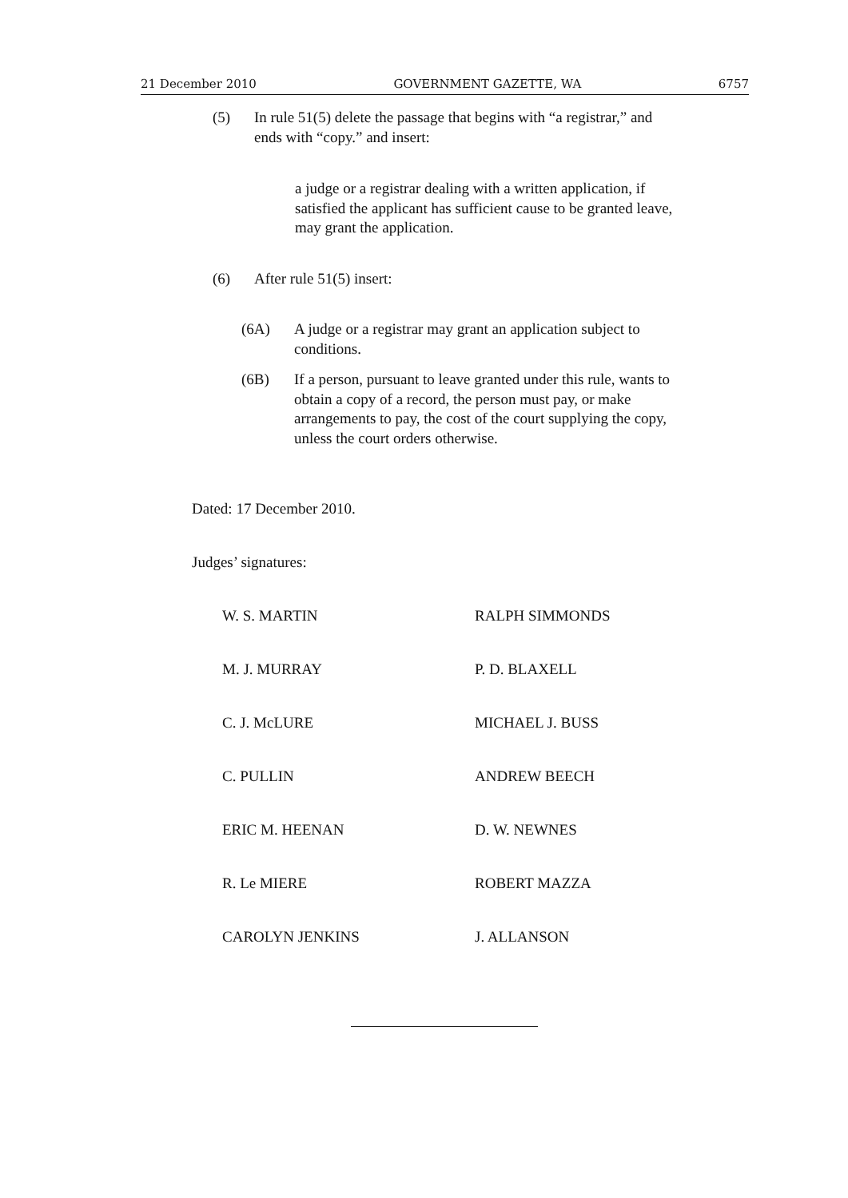21 December 2010 GOVERNMENT GAZETTE, WA 6757
(5) In rule 51(5) delete the passage that begins with “a registrar,” and ends with “copy.” and insert:
a judge or a registrar dealing with a written application, if satisfied the applicant has sufficient cause to be granted leave, may grant the application.
(6) After rule 51(5) insert:
(6A) A judge or a registrar may grant an application subject to conditions.
(6B) If a person, pursuant to leave granted under this rule, wants to obtain a copy of a record, the person must pay, or make arrangements to pay, the cost of the court supplying the copy, unless the court orders otherwise.
Dated: 17 December 2010.
Judges’ signatures:
W. S. MARTIN RALPH SIMMONDS M. J. MURRAY P. D. BLAXELL C. J. McLURE MICHAEL J. BUSS C. PULLIN ANDREW BEECH ERIC M. HEENAN D. W. NEWNES R. Le MIERE ROBERT MAZZA CAROLYN JENKINS J. ALLANSON